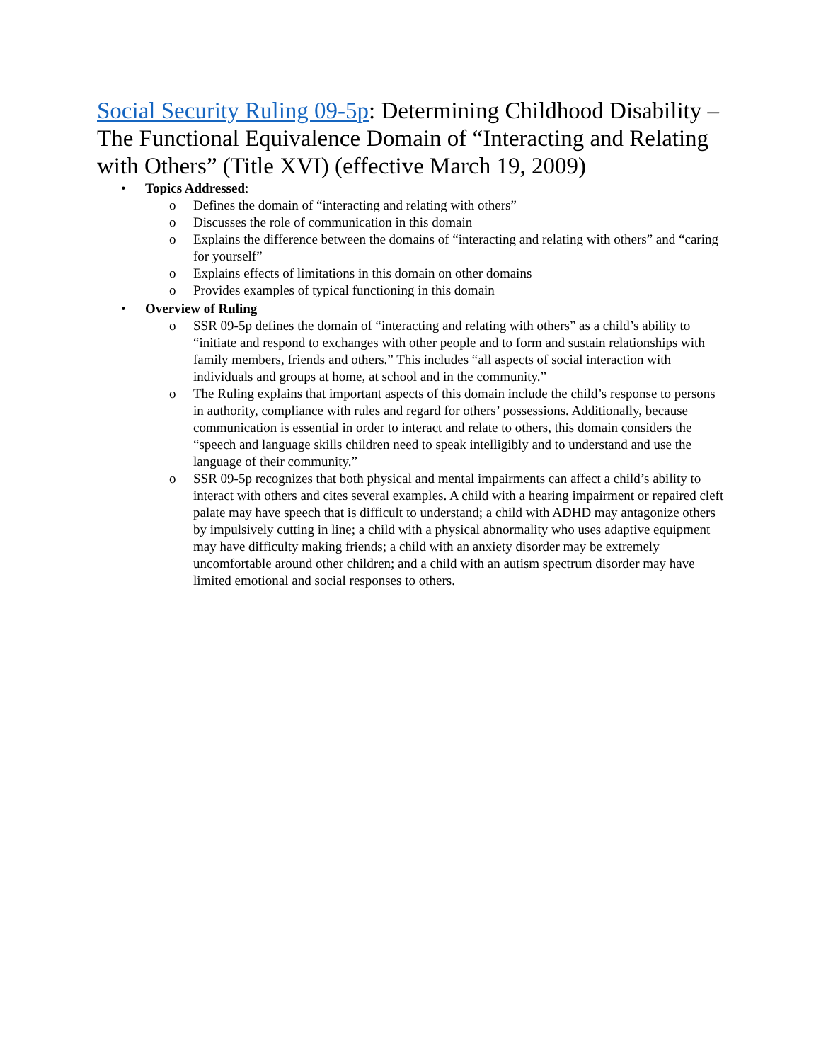Social Security Ruling 09-5p: Determining Childhood Disability – The Functional Equivalence Domain of “Interacting and Relating with Others” (Title XVI) (effective March 19, 2009)
• Topics Addressed:
o Defines the domain of “interacting and relating with others”
o Discusses the role of communication in this domain
o Explains the difference between the domains of “interacting and relating with others” and “caring for yourself”
o Explains effects of limitations in this domain on other domains
o Provides examples of typical functioning in this domain
• Overview of Ruling
o SSR 09-5p defines the domain of “interacting and relating with others” as a child’s ability to “initiate and respond to exchanges with other people and to form and sustain relationships with family members, friends and others.” This includes “all aspects of social interaction with individuals and groups at home, at school and in the community.”
o The Ruling explains that important aspects of this domain include the child’s response to persons in authority, compliance with rules and regard for others’ possessions. Additionally, because communication is essential in order to interact and relate to others, this domain considers the “speech and language skills children need to speak intelligibly and to understand and use the language of their community.”
o SSR 09-5p recognizes that both physical and mental impairments can affect a child’s ability to interact with others and cites several examples. A child with a hearing impairment or repaired cleft palate may have speech that is difficult to understand; a child with ADHD may antagonize others by impulsively cutting in line; a child with a physical abnormality who uses adaptive equipment may have difficulty making friends; a child with an anxiety disorder may be extremely uncomfortable around other children; and a child with an autism spectrum disorder may have limited emotional and social responses to others.